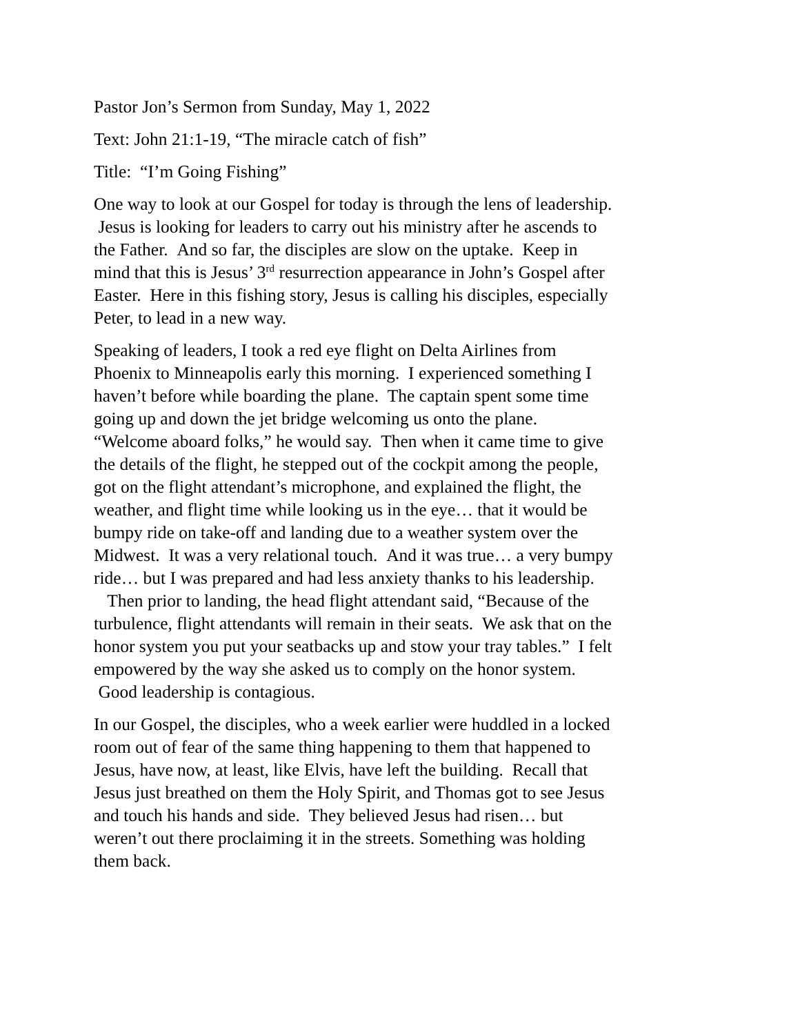Pastor Jon’s Sermon from Sunday, May 1, 2022
Text: John 21:1-19, “The miracle catch of fish”
Title: “I’m Going Fishing”
One way to look at our Gospel for today is through the lens of leadership. Jesus is looking for leaders to carry out his ministry after he ascends to the Father. And so far, the disciples are slow on the uptake. Keep in mind that this is Jesus’ 3<sup>rd</sup> resurrection appearance in John’s Gospel after Easter. Here in this fishing story, Jesus is calling his disciples, especially Peter, to lead in a new way.
Speaking of leaders, I took a red eye flight on Delta Airlines from Phoenix to Minneapolis early this morning. I experienced something I haven’t before while boarding the plane. The captain spent some time going up and down the jet bridge welcoming us onto the plane. “Welcome aboard folks,” he would say. Then when it came time to give the details of the flight, he stepped out of the cockpit among the people, got on the flight attendant’s microphone, and explained the flight, the weather, and flight time while looking us in the eye… that it would be bumpy ride on take-off and landing due to a weather system over the Midwest. It was a very relational touch. And it was true… a very bumpy ride… but I was prepared and had less anxiety thanks to his leadership. Then prior to landing, the head flight attendant said, “Because of the turbulence, flight attendants will remain in their seats. We ask that on the honor system you put your seatbacks up and stow your tray tables.” I felt empowered by the way she asked us to comply on the honor system. Good leadership is contagious.
In our Gospel, the disciples, who a week earlier were huddled in a locked room out of fear of the same thing happening to them that happened to Jesus, have now, at least, like Elvis, have left the building. Recall that Jesus just breathed on them the Holy Spirit, and Thomas got to see Jesus and touch his hands and side. They believed Jesus had risen… but weren’t out there proclaiming it in the streets. Something was holding them back.